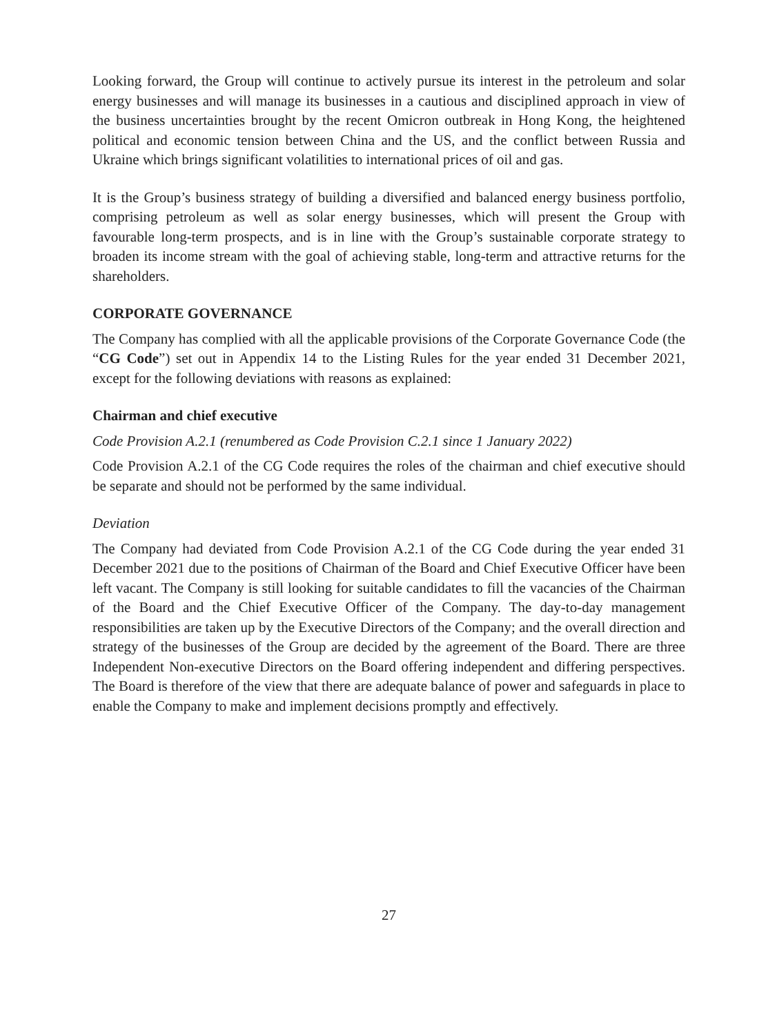Looking forward, the Group will continue to actively pursue its interest in the petroleum and solar energy businesses and will manage its businesses in a cautious and disciplined approach in view of the business uncertainties brought by the recent Omicron outbreak in Hong Kong, the heightened political and economic tension between China and the US, and the conflict between Russia and Ukraine which brings significant volatilities to international prices of oil and gas.
It is the Group’s business strategy of building a diversified and balanced energy business portfolio, comprising petroleum as well as solar energy businesses, which will present the Group with favourable long-term prospects, and is in line with the Group’s sustainable corporate strategy to broaden its income stream with the goal of achieving stable, long-term and attractive returns for the shareholders.
CORPORATE GOVERNANCE
The Company has complied with all the applicable provisions of the Corporate Governance Code (the “CG Code”) set out in Appendix 14 to the Listing Rules for the year ended 31 December 2021, except for the following deviations with reasons as explained:
Chairman and chief executive
Code Provision A.2.1 (renumbered as Code Provision C.2.1 since 1 January 2022)
Code Provision A.2.1 of the CG Code requires the roles of the chairman and chief executive should be separate and should not be performed by the same individual.
Deviation
The Company had deviated from Code Provision A.2.1 of the CG Code during the year ended 31 December 2021 due to the positions of Chairman of the Board and Chief Executive Officer have been left vacant. The Company is still looking for suitable candidates to fill the vacancies of the Chairman of the Board and the Chief Executive Officer of the Company. The day-to-day management responsibilities are taken up by the Executive Directors of the Company; and the overall direction and strategy of the businesses of the Group are decided by the agreement of the Board. There are three Independent Non-executive Directors on the Board offering independent and differing perspectives. The Board is therefore of the view that there are adequate balance of power and safeguards in place to enable the Company to make and implement decisions promptly and effectively.
27